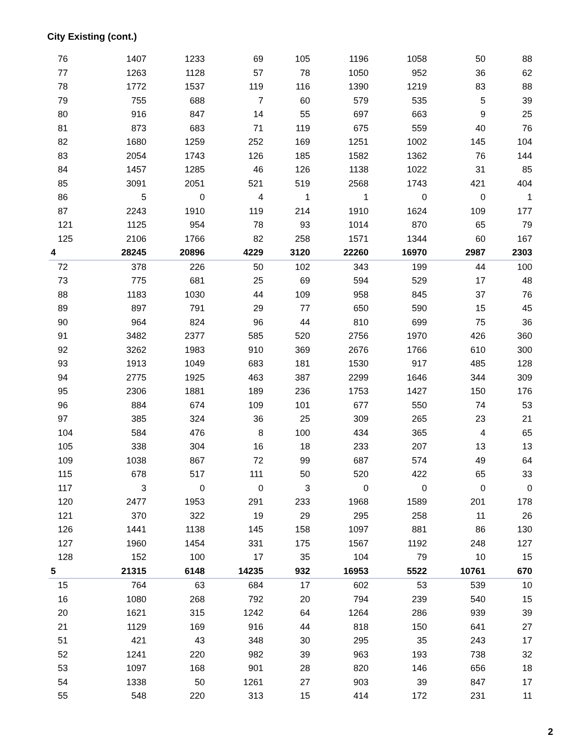City Existing (cont.)
| 76 | 1407 | 1233 | 69 | 105 | 1196 | 1058 | 50 | 88 |
| 77 | 1263 | 1128 | 57 | 78 | 1050 | 952 | 36 | 62 |
| 78 | 1772 | 1537 | 119 | 116 | 1390 | 1219 | 83 | 88 |
| 79 | 755 | 688 | 7 | 60 | 579 | 535 | 5 | 39 |
| 80 | 916 | 847 | 14 | 55 | 697 | 663 | 9 | 25 |
| 81 | 873 | 683 | 71 | 119 | 675 | 559 | 40 | 76 |
| 82 | 1680 | 1259 | 252 | 169 | 1251 | 1002 | 145 | 104 |
| 83 | 2054 | 1743 | 126 | 185 | 1582 | 1362 | 76 | 144 |
| 84 | 1457 | 1285 | 46 | 126 | 1138 | 1022 | 31 | 85 |
| 85 | 3091 | 2051 | 521 | 519 | 2568 | 1743 | 421 | 404 |
| 86 | 5 | 0 | 4 | 1 | 1 | 0 | 0 | 1 |
| 87 | 2243 | 1910 | 119 | 214 | 1910 | 1624 | 109 | 177 |
| 121 | 1125 | 954 | 78 | 93 | 1014 | 870 | 65 | 79 |
| 125 | 2106 | 1766 | 82 | 258 | 1571 | 1344 | 60 | 167 |
| 4 | 28245 | 20896 | 4229 | 3120 | 22260 | 16970 | 2987 | 2303 |
| 72 | 378 | 226 | 50 | 102 | 343 | 199 | 44 | 100 |
| 73 | 775 | 681 | 25 | 69 | 594 | 529 | 17 | 48 |
| 88 | 1183 | 1030 | 44 | 109 | 958 | 845 | 37 | 76 |
| 89 | 897 | 791 | 29 | 77 | 650 | 590 | 15 | 45 |
| 90 | 964 | 824 | 96 | 44 | 810 | 699 | 75 | 36 |
| 91 | 3482 | 2377 | 585 | 520 | 2756 | 1970 | 426 | 360 |
| 92 | 3262 | 1983 | 910 | 369 | 2676 | 1766 | 610 | 300 |
| 93 | 1913 | 1049 | 683 | 181 | 1530 | 917 | 485 | 128 |
| 94 | 2775 | 1925 | 463 | 387 | 2299 | 1646 | 344 | 309 |
| 95 | 2306 | 1881 | 189 | 236 | 1753 | 1427 | 150 | 176 |
| 96 | 884 | 674 | 109 | 101 | 677 | 550 | 74 | 53 |
| 97 | 385 | 324 | 36 | 25 | 309 | 265 | 23 | 21 |
| 104 | 584 | 476 | 8 | 100 | 434 | 365 | 4 | 65 |
| 105 | 338 | 304 | 16 | 18 | 233 | 207 | 13 | 13 |
| 109 | 1038 | 867 | 72 | 99 | 687 | 574 | 49 | 64 |
| 115 | 678 | 517 | 111 | 50 | 520 | 422 | 65 | 33 |
| 117 | 3 | 0 | 0 | 3 | 0 | 0 | 0 | 0 |
| 120 | 2477 | 1953 | 291 | 233 | 1968 | 1589 | 201 | 178 |
| 121 | 370 | 322 | 19 | 29 | 295 | 258 | 11 | 26 |
| 126 | 1441 | 1138 | 145 | 158 | 1097 | 881 | 86 | 130 |
| 127 | 1960 | 1454 | 331 | 175 | 1567 | 1192 | 248 | 127 |
| 128 | 152 | 100 | 17 | 35 | 104 | 79 | 10 | 15 |
| 5 | 21315 | 6148 | 14235 | 932 | 16953 | 5522 | 10761 | 670 |
| 15 | 764 | 63 | 684 | 17 | 602 | 53 | 539 | 10 |
| 16 | 1080 | 268 | 792 | 20 | 794 | 239 | 540 | 15 |
| 20 | 1621 | 315 | 1242 | 64 | 1264 | 286 | 939 | 39 |
| 21 | 1129 | 169 | 916 | 44 | 818 | 150 | 641 | 27 |
| 51 | 421 | 43 | 348 | 30 | 295 | 35 | 243 | 17 |
| 52 | 1241 | 220 | 982 | 39 | 963 | 193 | 738 | 32 |
| 53 | 1097 | 168 | 901 | 28 | 820 | 146 | 656 | 18 |
| 54 | 1338 | 50 | 1261 | 27 | 903 | 39 | 847 | 17 |
| 55 | 548 | 220 | 313 | 15 | 414 | 172 | 231 | 11 |
2